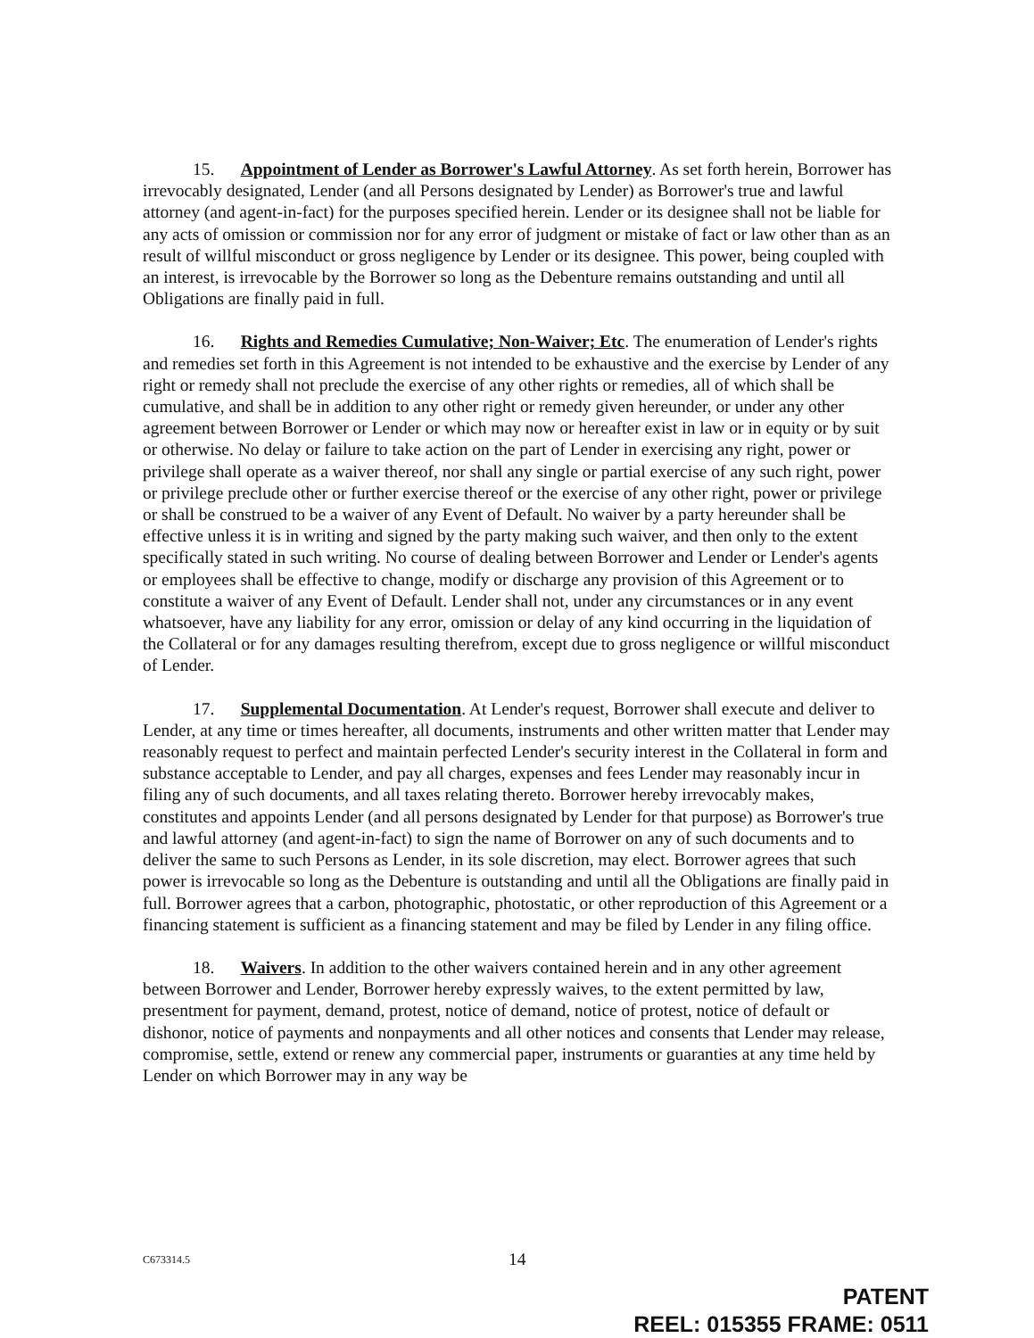15. Appointment of Lender as Borrower's Lawful Attorney. As set forth herein, Borrower has irrevocably designated, Lender (and all Persons designated by Lender) as Borrower's true and lawful attorney (and agent-in-fact) for the purposes specified herein. Lender or its designee shall not be liable for any acts of omission or commission nor for any error of judgment or mistake of fact or law other than as an result of willful misconduct or gross negligence by Lender or its designee. This power, being coupled with an interest, is irrevocable by the Borrower so long as the Debenture remains outstanding and until all Obligations are finally paid in full.
16. Rights and Remedies Cumulative; Non-Waiver; Etc. The enumeration of Lender's rights and remedies set forth in this Agreement is not intended to be exhaustive and the exercise by Lender of any right or remedy shall not preclude the exercise of any other rights or remedies, all of which shall be cumulative, and shall be in addition to any other right or remedy given hereunder, or under any other agreement between Borrower or Lender or which may now or hereafter exist in law or in equity or by suit or otherwise. No delay or failure to take action on the part of Lender in exercising any right, power or privilege shall operate as a waiver thereof, nor shall any single or partial exercise of any such right, power or privilege preclude other or further exercise thereof or the exercise of any other right, power or privilege or shall be construed to be a waiver of any Event of Default. No waiver by a party hereunder shall be effective unless it is in writing and signed by the party making such waiver, and then only to the extent specifically stated in such writing. No course of dealing between Borrower and Lender or Lender's agents or employees shall be effective to change, modify or discharge any provision of this Agreement or to constitute a waiver of any Event of Default. Lender shall not, under any circumstances or in any event whatsoever, have any liability for any error, omission or delay of any kind occurring in the liquidation of the Collateral or for any damages resulting therefrom, except due to gross negligence or willful misconduct of Lender.
17. Supplemental Documentation. At Lender's request, Borrower shall execute and deliver to Lender, at any time or times hereafter, all documents, instruments and other written matter that Lender may reasonably request to perfect and maintain perfected Lender's security interest in the Collateral in form and substance acceptable to Lender, and pay all charges, expenses and fees Lender may reasonably incur in filing any of such documents, and all taxes relating thereto. Borrower hereby irrevocably makes, constitutes and appoints Lender (and all persons designated by Lender for that purpose) as Borrower's true and lawful attorney (and agent-in-fact) to sign the name of Borrower on any of such documents and to deliver the same to such Persons as Lender, in its sole discretion, may elect. Borrower agrees that such power is irrevocable so long as the Debenture is outstanding and until all the Obligations are finally paid in full. Borrower agrees that a carbon, photographic, photostatic, or other reproduction of this Agreement or a financing statement is sufficient as a financing statement and may be filed by Lender in any filing office.
18. Waivers. In addition to the other waivers contained herein and in any other agreement between Borrower and Lender, Borrower hereby expressly waives, to the extent permitted by law, presentment for payment, demand, protest, notice of demand, notice of protest, notice of default or dishonor, notice of payments and nonpayments and all other notices and consents that Lender may release, compromise, settle, extend or renew any commercial paper, instruments or guaranties at any time held by Lender on which Borrower may in any way be
C673314.5 14
PATENT
REEL: 015355 FRAME: 0511